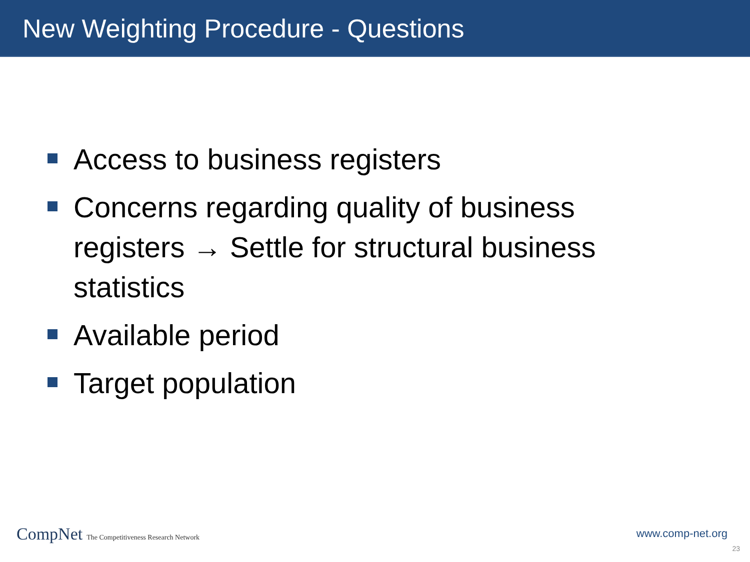New Weighting Procedure - Questions
Access to business registers
Concerns regarding quality of business registers → Settle for structural business statistics
Available period
Target population
CompNet The Competitiveness Research Network
www.comp-net.org
23